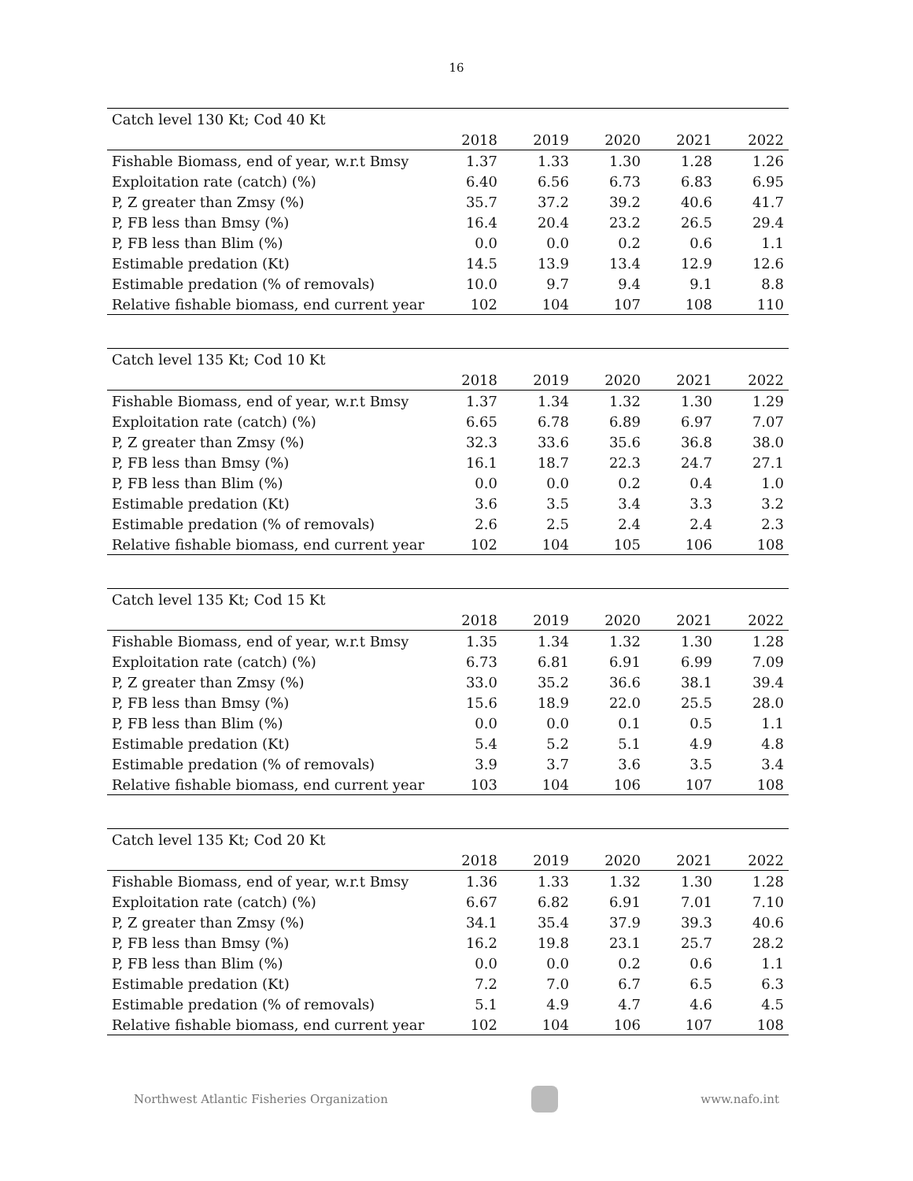16
| Catch level 130 Kt; Cod 40 Kt | | | | | |
| | 2018 | 2019 | 2020 | 2021 | 2022 |
| Fishable Biomass, end of year, w.r.t Bmsy | 1.37 | 1.33 | 1.30 | 1.28 | 1.26 |
| Exploitation rate (catch) (%) | 6.40 | 6.56 | 6.73 | 6.83 | 6.95 |
| P, Z greater than Zmsy (%) | 35.7 | 37.2 | 39.2 | 40.6 | 41.7 |
| P, FB less than Bmsy (%) | 16.4 | 20.4 | 23.2 | 26.5 | 29.4 |
| P, FB less than Blim (%) | 0.0 | 0.0 | 0.2 | 0.6 | 1.1 |
| Estimable predation (Kt) | 14.5 | 13.9 | 13.4 | 12.9 | 12.6 |
| Estimable predation (% of removals) | 10.0 | 9.7 | 9.4 | 9.1 | 8.8 |
| Relative fishable biomass, end current year | 102 | 104 | 107 | 108 | 110 |
| Catch level 135 Kt; Cod 10 Kt | | | | | |
| | 2018 | 2019 | 2020 | 2021 | 2022 |
| Fishable Biomass, end of year, w.r.t Bmsy | 1.37 | 1.34 | 1.32 | 1.30 | 1.29 |
| Exploitation rate (catch) (%) | 6.65 | 6.78 | 6.89 | 6.97 | 7.07 |
| P, Z greater than Zmsy (%) | 32.3 | 33.6 | 35.6 | 36.8 | 38.0 |
| P, FB less than Bmsy (%) | 16.1 | 18.7 | 22.3 | 24.7 | 27.1 |
| P, FB less than Blim (%) | 0.0 | 0.0 | 0.2 | 0.4 | 1.0 |
| Estimable predation (Kt) | 3.6 | 3.5 | 3.4 | 3.3 | 3.2 |
| Estimable predation (% of removals) | 2.6 | 2.5 | 2.4 | 2.4 | 2.3 |
| Relative fishable biomass, end current year | 102 | 104 | 105 | 106 | 108 |
| Catch level 135 Kt; Cod 15 Kt | | | | | |
| | 2018 | 2019 | 2020 | 2021 | 2022 |
| Fishable Biomass, end of year, w.r.t Bmsy | 1.35 | 1.34 | 1.32 | 1.30 | 1.28 |
| Exploitation rate (catch) (%) | 6.73 | 6.81 | 6.91 | 6.99 | 7.09 |
| P, Z greater than Zmsy (%) | 33.0 | 35.2 | 36.6 | 38.1 | 39.4 |
| P, FB less than Bmsy (%) | 15.6 | 18.9 | 22.0 | 25.5 | 28.0 |
| P, FB less than Blim (%) | 0.0 | 0.0 | 0.1 | 0.5 | 1.1 |
| Estimable predation (Kt) | 5.4 | 5.2 | 5.1 | 4.9 | 4.8 |
| Estimable predation (% of removals) | 3.9 | 3.7 | 3.6 | 3.5 | 3.4 |
| Relative fishable biomass, end current year | 103 | 104 | 106 | 107 | 108 |
| Catch level 135 Kt; Cod 20 Kt | | | | | |
| | 2018 | 2019 | 2020 | 2021 | 2022 |
| Fishable Biomass, end of year, w.r.t Bmsy | 1.36 | 1.33 | 1.32 | 1.30 | 1.28 |
| Exploitation rate (catch) (%) | 6.67 | 6.82 | 6.91 | 7.01 | 7.10 |
| P, Z greater than Zmsy (%) | 34.1 | 35.4 | 37.9 | 39.3 | 40.6 |
| P, FB less than Bmsy (%) | 16.2 | 19.8 | 23.1 | 25.7 | 28.2 |
| P, FB less than Blim (%) | 0.0 | 0.0 | 0.2 | 0.6 | 1.1 |
| Estimable predation (Kt) | 7.2 | 7.0 | 6.7 | 6.5 | 6.3 |
| Estimable predation (% of removals) | 5.1 | 4.9 | 4.7 | 4.6 | 4.5 |
| Relative fishable biomass, end current year | 102 | 104 | 106 | 107 | 108 |
Northwest Atlantic Fisheries Organization
www.nafo.int